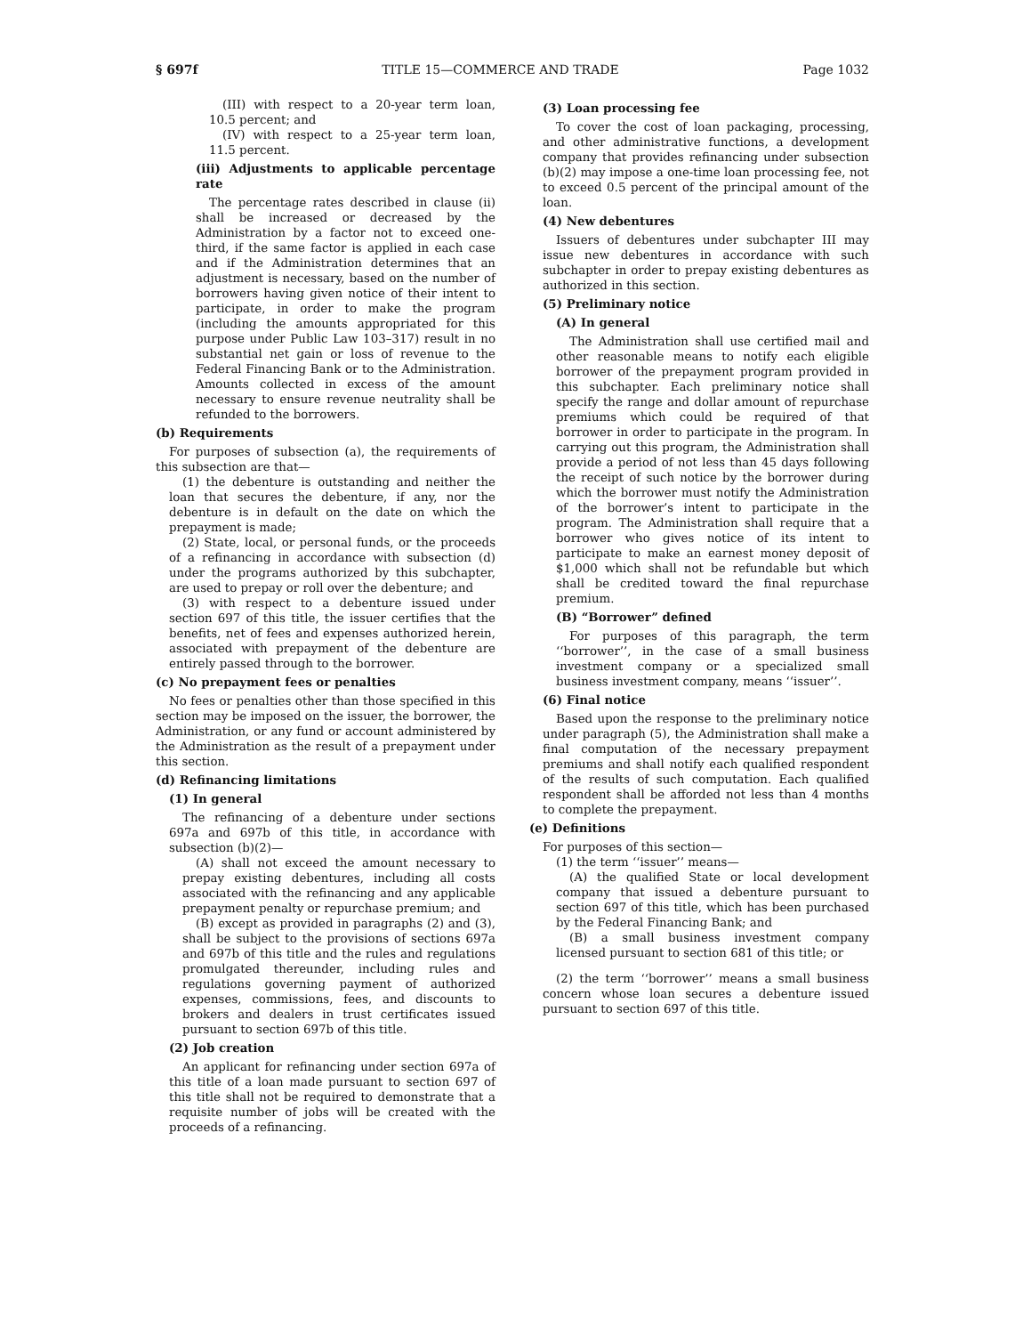§ 697f TITLE 15—COMMERCE AND TRADE Page 1032
(III) with respect to a 20-year term loan, 10.5 percent; and
(IV) with respect to a 25-year term loan, 11.5 percent.
(iii) Adjustments to applicable percentage rate
The percentage rates described in clause (ii) shall be increased or decreased by the Administration by a factor not to exceed one-third, if the same factor is applied in each case and if the Administration determines that an adjustment is necessary, based on the number of borrowers having given notice of their intent to participate, in order to make the program (including the amounts appropriated for this purpose under Public Law 103–317) result in no substantial net gain or loss of revenue to the Federal Financing Bank or to the Administration. Amounts collected in excess of the amount necessary to ensure revenue neutrality shall be refunded to the borrowers.
(b) Requirements
For purposes of subsection (a), the requirements of this subsection are that—
(1) the debenture is outstanding and neither the loan that secures the debenture, if any, nor the debenture is in default on the date on which the prepayment is made;
(2) State, local, or personal funds, or the proceeds of a refinancing in accordance with subsection (d) under the programs authorized by this subchapter, are used to prepay or roll over the debenture; and
(3) with respect to a debenture issued under section 697 of this title, the issuer certifies that the benefits, net of fees and expenses authorized herein, associated with prepayment of the debenture are entirely passed through to the borrower.
(c) No prepayment fees or penalties
No fees or penalties other than those specified in this section may be imposed on the issuer, the borrower, the Administration, or any fund or account administered by the Administration as the result of a prepayment under this section.
(d) Refinancing limitations
(1) In general
The refinancing of a debenture under sections 697a and 697b of this title, in accordance with subsection (b)(2)—
(A) shall not exceed the amount necessary to prepay existing debentures, including all costs associated with the refinancing and any applicable prepayment penalty or repurchase premium; and
(B) except as provided in paragraphs (2) and (3), shall be subject to the provisions of sections 697a and 697b of this title and the rules and regulations promulgated thereunder, including rules and regulations governing payment of authorized expenses, commissions, fees, and discounts to brokers and dealers in trust certificates issued pursuant to section 697b of this title.
(2) Job creation
An applicant for refinancing under section 697a of this title of a loan made pursuant to section 697 of this title shall not be required to demonstrate that a requisite number of jobs will be created with the proceeds of a refinancing.
(3) Loan processing fee
To cover the cost of loan packaging, processing, and other administrative functions, a development company that provides refinancing under subsection (b)(2) may impose a one-time loan processing fee, not to exceed 0.5 percent of the principal amount of the loan.
(4) New debentures
Issuers of debentures under subchapter III may issue new debentures in accordance with such subchapter in order to prepay existing debentures as authorized in this section.
(5) Preliminary notice
(A) In general
The Administration shall use certified mail and other reasonable means to notify each eligible borrower of the prepayment program provided in this subchapter. Each preliminary notice shall specify the range and dollar amount of repurchase premiums which could be required of that borrower in order to participate in the program. In carrying out this program, the Administration shall provide a period of not less than 45 days following the receipt of such notice by the borrower during which the borrower must notify the Administration of the borrower’s intent to participate in the program. The Administration shall require that a borrower who gives notice of its intent to participate to make an earnest money deposit of $1,000 which shall not be refundable but which shall be credited toward the final repurchase premium.
(B) “Borrower” defined
For purposes of this paragraph, the term ‘‘borrower’’, in the case of a small business investment company or a specialized small business investment company, means ‘‘issuer’’.
(6) Final notice
Based upon the response to the preliminary notice under paragraph (5), the Administration shall make a final computation of the necessary prepayment premiums and shall notify each qualified respondent of the results of such computation. Each qualified respondent shall be afforded not less than 4 months to complete the prepayment.
(e) Definitions
For purposes of this section—
(1) the term ‘‘issuer’’ means—
(A) the qualified State or local development company that issued a debenture pursuant to section 697 of this title, which has been purchased by the Federal Financing Bank; and
(B) a small business investment company licensed pursuant to section 681 of this title; or
(2) the term ‘‘borrower’’ means a small business concern whose loan secures a debenture issued pursuant to section 697 of this title.